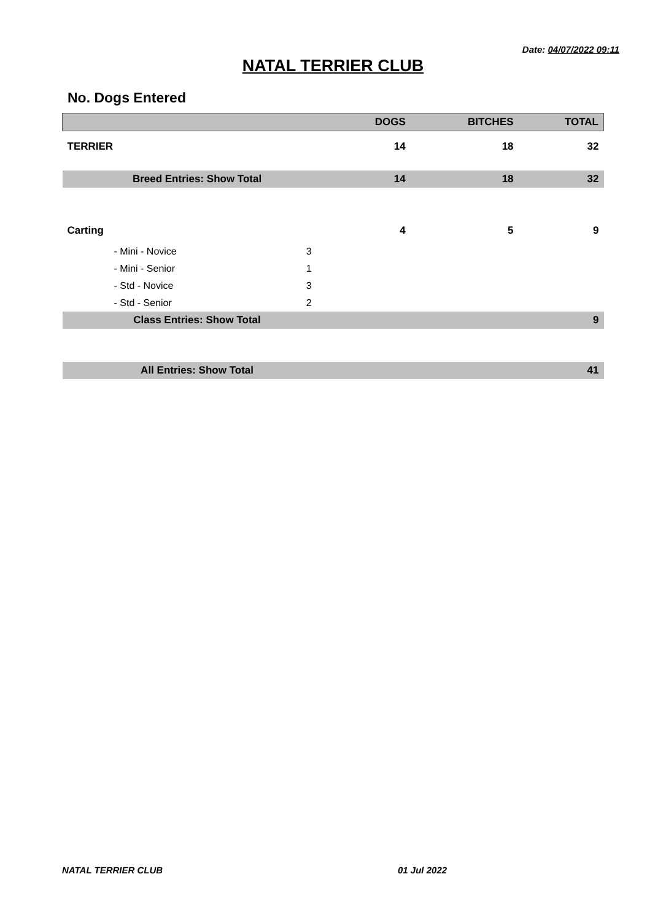Date: 04/07/2022 09:11
NATAL TERRIER CLUB
No. Dogs Entered
| | | DOGS | BITCHES | TOTAL |
| --- | --- | --- | --- | --- |
| TERRIER | | 14 | 18 | 32 |
| Breed Entries: Show Total | | 14 | 18 | 32 |
| Carting | | 4 | 5 | 9 |
| - Mini - Novice | 3 | | | |
| - Mini - Senior | 1 | | | |
| - Std - Novice | 3 | | | |
| - Std - Senior | 2 | | | |
| Class Entries: Show Total | | | | 9 |
| All Entries: Show Total | | | | 41 |
NATAL TERRIER CLUB 01 Jul 2022